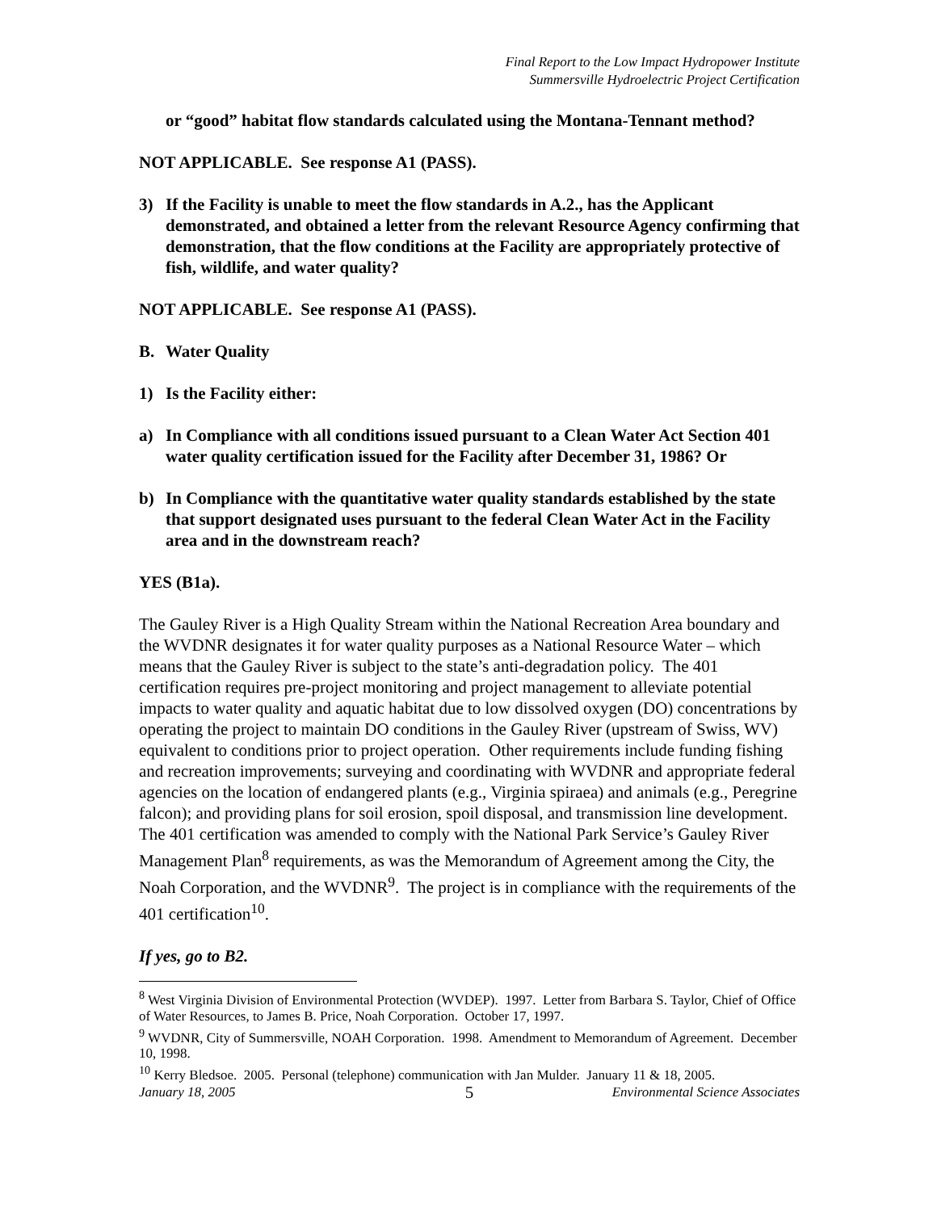Final Report to the Low Impact Hydropower Institute
Summersville Hydroelectric Project Certification
or “good” habitat flow standards calculated using the Montana-Tennant method?
NOT APPLICABLE. See response A1 (PASS).
3) If the Facility is unable to meet the flow standards in A.2., has the Applicant demonstrated, and obtained a letter from the relevant Resource Agency confirming that demonstration, that the flow conditions at the Facility are appropriately protective of fish, wildlife, and water quality?
NOT APPLICABLE. See response A1 (PASS).
B. Water Quality
1) Is the Facility either:
a) In Compliance with all conditions issued pursuant to a Clean Water Act Section 401 water quality certification issued for the Facility after December 31, 1986? Or
b) In Compliance with the quantitative water quality standards established by the state that support designated uses pursuant to the federal Clean Water Act in the Facility area and in the downstream reach?
YES (B1a).
The Gauley River is a High Quality Stream within the National Recreation Area boundary and the WVDNR designates it for water quality purposes as a National Resource Water – which means that the Gauley River is subject to the state’s anti-degradation policy. The 401 certification requires pre-project monitoring and project management to alleviate potential impacts to water quality and aquatic habitat due to low dissolved oxygen (DO) concentrations by operating the project to maintain DO conditions in the Gauley River (upstream of Swiss, WV) equivalent to conditions prior to project operation. Other requirements include funding fishing and recreation improvements; surveying and coordinating with WVDNR and appropriate federal agencies on the location of endangered plants (e.g., Virginia spiraea) and animals (e.g., Peregrine falcon); and providing plans for soil erosion, spoil disposal, and transmission line development. The 401 certification was amended to comply with the National Park Service’s Gauley River Management Plan<sup>8</sup> requirements, as was the Memorandum of Agreement among the City, the Noah Corporation, and the WVDNR<sup>9</sup>. The project is in compliance with the requirements of the 401 certification<sup>10</sup>.
If yes, go to B2.
<sup>8</sup> West Virginia Division of Environmental Protection (WVDEP). 1997. Letter from Barbara S. Taylor, Chief of Office of Water Resources, to James B. Price, Noah Corporation. October 17, 1997.
<sup>9</sup> WVDNR, City of Summersville, NOAH Corporation. 1998. Amendment to Memorandum of Agreement. December 10, 1998.
<sup>10</sup> Kerry Bledsoe. 2005. Personal (telephone) communication with Jan Mulder. January 11 & 18, 2005.
January 18, 2005 5 Environmental Science Associates